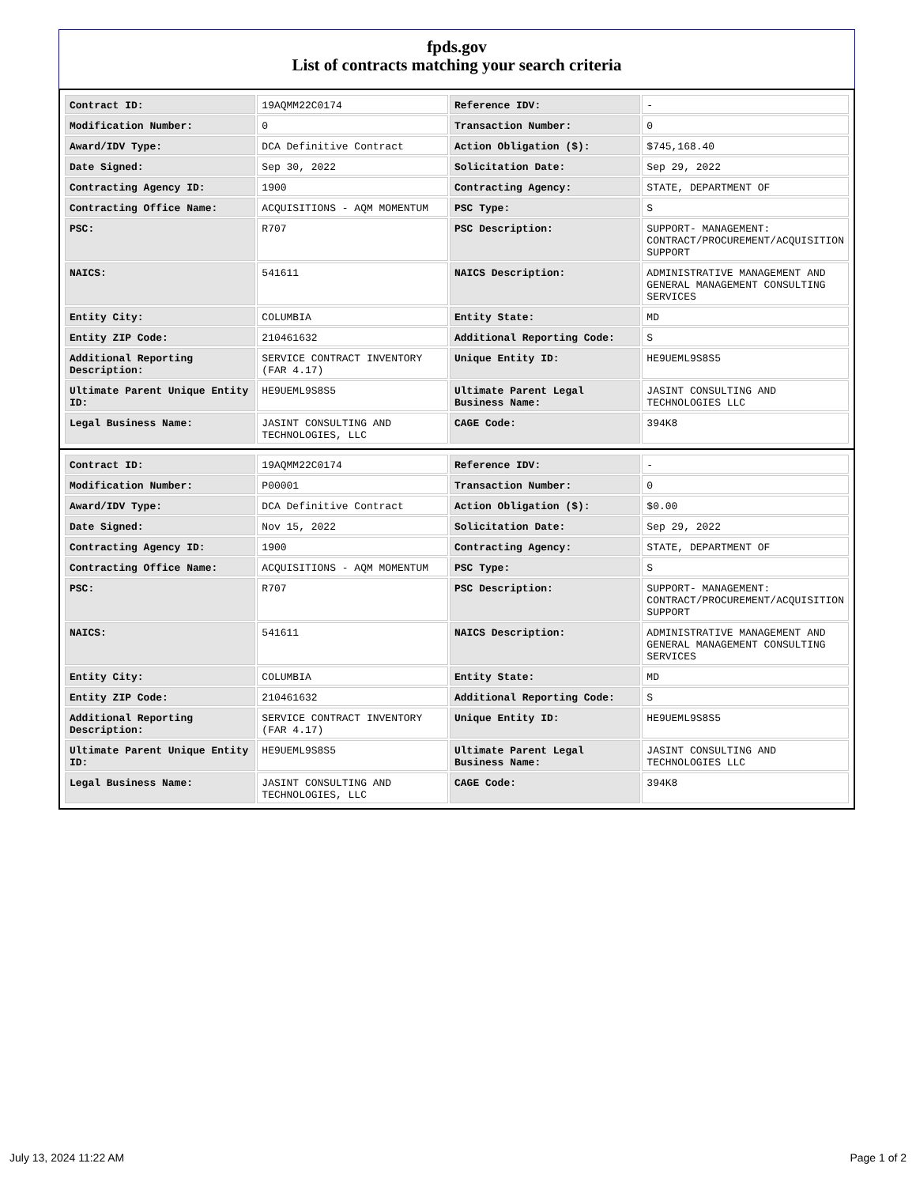fpds.gov
List of contracts matching your search criteria
| Contract ID: | 19AQMM22C0174 | Reference IDV: | - |
| Modification Number: | 0 | Transaction Number: | 0 |
| Award/IDV Type: | DCA Definitive Contract | Action Obligation ($): | $745,168.40 |
| Date Signed: | Sep 30, 2022 | Solicitation Date: | Sep 29, 2022 |
| Contracting Agency ID: | 1900 | Contracting Agency: | STATE, DEPARTMENT OF |
| Contracting Office Name: | ACQUISITIONS - AQM MOMENTUM | PSC Type: | S |
| PSC: | R707 | PSC Description: | SUPPORT- MANAGEMENT: CONTRACT/PROCUREMENT/ACQUISITION SUPPORT |
| NAICS: | 541611 | NAICS Description: | ADMINISTRATIVE MANAGEMENT AND GENERAL MANAGEMENT CONSULTING SERVICES |
| Entity City: | COLUMBIA | Entity State: | MD |
| Entity ZIP Code: | 210461632 | Additional Reporting Code: | S |
| Additional Reporting Description: | SERVICE CONTRACT INVENTORY (FAR 4.17) | Unique Entity ID: | HE9UEML9S8S5 |
| Ultimate Parent Unique Entity ID: | HE9UEML9S8S5 | Ultimate Parent Legal Business Name: | JASINT CONSULTING AND TECHNOLOGIES LLC |
| Legal Business Name: | JASINT CONSULTING AND TECHNOLOGIES, LLC | CAGE Code: | 394K8 |
| Contract ID: | 19AQMM22C0174 | Reference IDV: | - |
| Modification Number: | P00001 | Transaction Number: | 0 |
| Award/IDV Type: | DCA Definitive Contract | Action Obligation ($): | $0.00 |
| Date Signed: | Nov 15, 2022 | Solicitation Date: | Sep 29, 2022 |
| Contracting Agency ID: | 1900 | Contracting Agency: | STATE, DEPARTMENT OF |
| Contracting Office Name: | ACQUISITIONS - AQM MOMENTUM | PSC Type: | S |
| PSC: | R707 | PSC Description: | SUPPORT- MANAGEMENT: CONTRACT/PROCUREMENT/ACQUISITION SUPPORT |
| NAICS: | 541611 | NAICS Description: | ADMINISTRATIVE MANAGEMENT AND GENERAL MANAGEMENT CONSULTING SERVICES |
| Entity City: | COLUMBIA | Entity State: | MD |
| Entity ZIP Code: | 210461632 | Additional Reporting Code: | S |
| Additional Reporting Description: | SERVICE CONTRACT INVENTORY (FAR 4.17) | Unique Entity ID: | HE9UEML9S8S5 |
| Ultimate Parent Unique Entity ID: | HE9UEML9S8S5 | Ultimate Parent Legal Business Name: | JASINT CONSULTING AND TECHNOLOGIES LLC |
| Legal Business Name: | JASINT CONSULTING AND TECHNOLOGIES, LLC | CAGE Code: | 394K8 |
July 13, 2024 11:22 AM Page 1 of 2